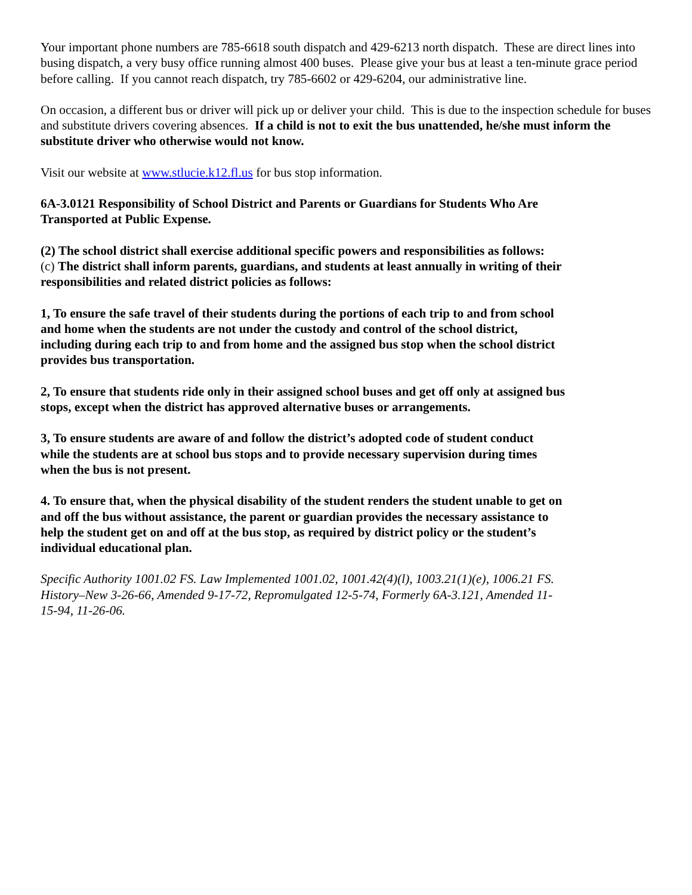Your important phone numbers are 785-6618 south dispatch and 429-6213 north dispatch. These are direct lines into busing dispatch, a very busy office running almost 400 buses. Please give your bus at least a ten-minute grace period before calling. If you cannot reach dispatch, try 785-6602 or 429-6204, our administrative line.
On occasion, a different bus or driver will pick up or deliver your child. This is due to the inspection schedule for buses and substitute drivers covering absences. If a child is not to exit the bus unattended, he/she must inform the substitute driver who otherwise would not know.
Visit our website at www.stlucie.k12.fl.us for bus stop information.
6A-3.0121 Responsibility of School District and Parents or Guardians for Students Who Are Transported at Public Expense.
(2) The school district shall exercise additional specific powers and responsibilities as follows:
(c) The district shall inform parents, guardians, and students at least annually in writing of their responsibilities and related district policies as follows:
1, To ensure the safe travel of their students during the portions of each trip to and from school and home when the students are not under the custody and control of the school district, including during each trip to and from home and the assigned bus stop when the school district provides bus transportation.
2, To ensure that students ride only in their assigned school buses and get off only at assigned bus stops, except when the district has approved alternative buses or arrangements.
3, To ensure students are aware of and follow the district’s adopted code of student conduct while the students are at school bus stops and to provide necessary supervision during times when the bus is not present.
4. To ensure that, when the physical disability of the student renders the student unable to get on and off the bus without assistance, the parent or guardian provides the necessary assistance to help the student get on and off at the bus stop, as required by district policy or the student’s individual educational plan.
Specific Authority 1001.02 FS. Law Implemented 1001.02, 1001.42(4)(l), 1003.21(1)(e), 1006.21 FS. History–New 3-26-66, Amended 9-17-72, Repromulgated 12-5-74, Formerly 6A-3.121, Amended 11-15-94, 11-26-06.